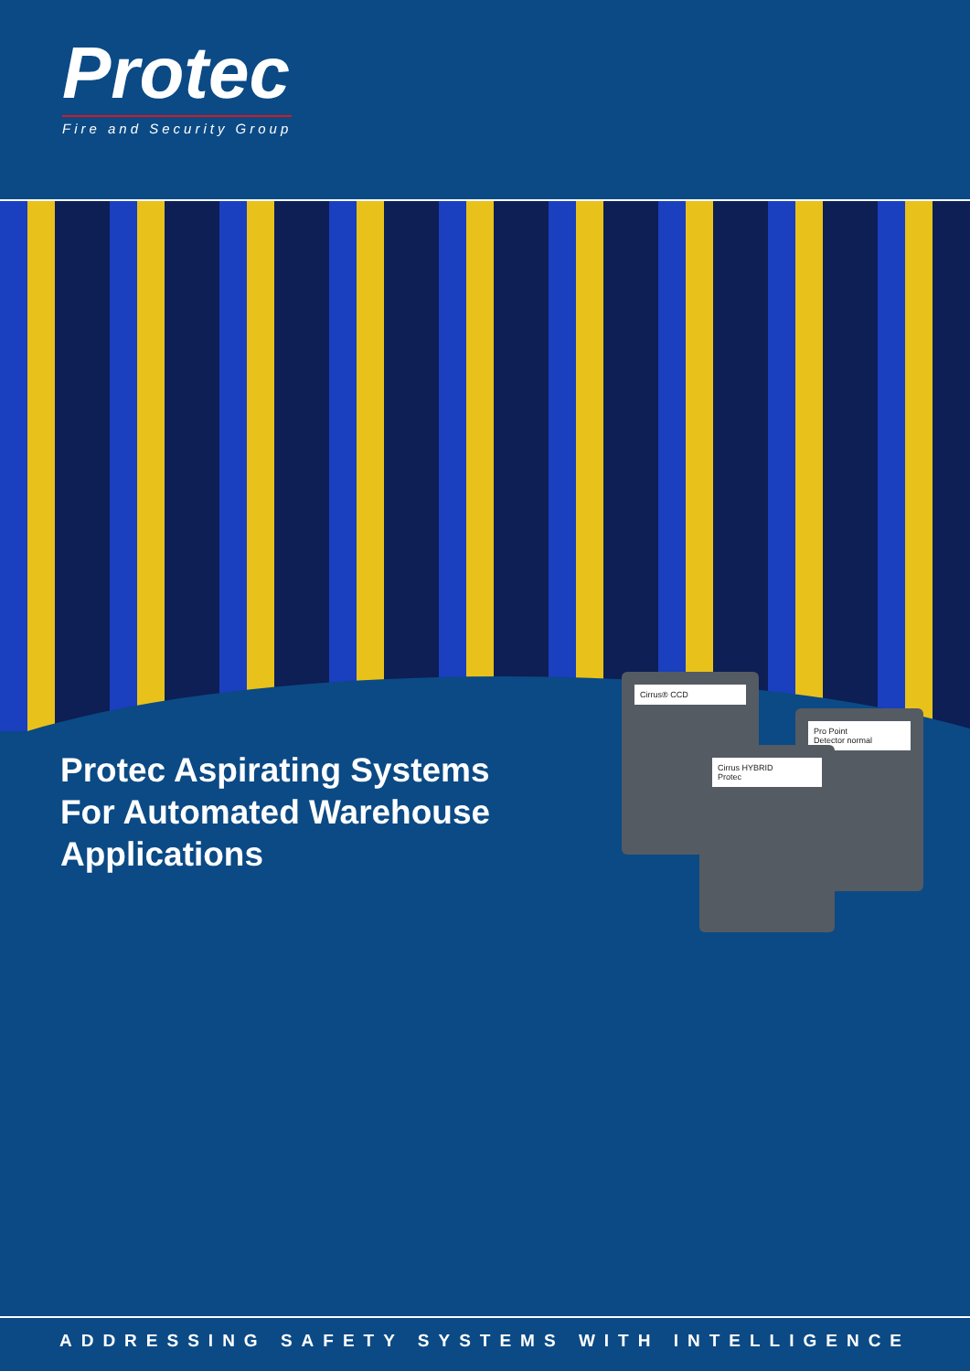Protec
Fire and Security Group
Protec Aspirating Systems
For Automated Warehouse
Applications
Cirrus® CCD
Pro Point
Detector normal
Cirrus HYBRID
Protec
ADDRESSING SAFETY SYSTEMS WITH INTELLIGENCE